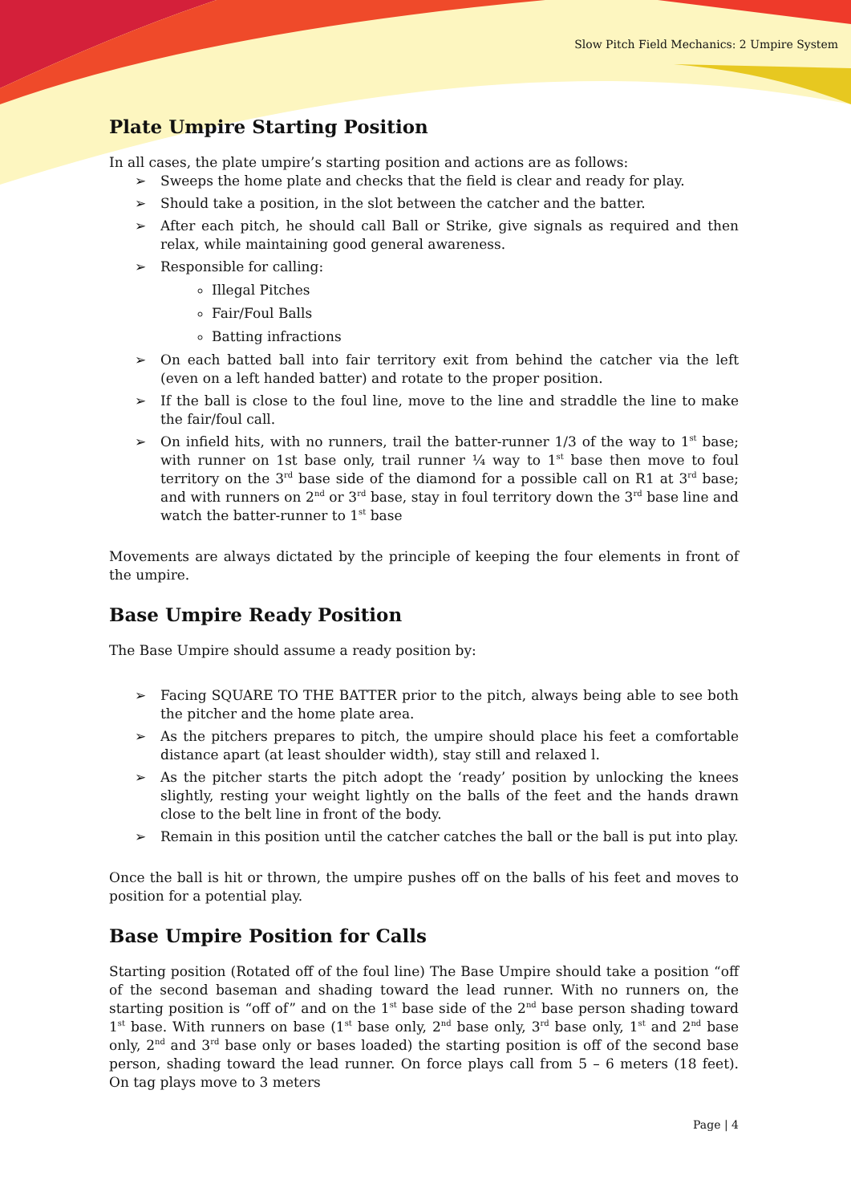Slow Pitch Field Mechanics: 2 Umpire System
Plate Umpire Starting Position
In all cases, the plate umpire’s starting position and actions are as follows:
➢ Sweeps the home plate and checks that the field is clear and ready for play.
➢ Should take a position, in the slot between the catcher and the batter.
➢ After each pitch, he should call Ball or Strike, give signals as required and then relax, while maintaining good general awareness.
➢ Responsible for calling:
Illegal Pitches
Fair/Foul Balls
Batting infractions
➢ On each batted ball into fair territory exit from behind the catcher via the left (even on a left handed batter) and rotate to the proper position.
➢ If the ball is close to the foul line, move to the line and straddle the line to make the fair/foul call.
➢ On infield hits, with no runners, trail the batter-runner 1/3 of the way to 1<sup>st</sup> base; with runner on 1st base only, trail runner ¼ way to 1<sup>st</sup> base then move to foul territory on the 3<sup>rd</sup> base side of the diamond for a possible call on R1 at 3<sup>rd</sup> base; and with runners on 2<sup>nd</sup> or 3<sup>rd</sup> base, stay in foul territory down the 3<sup>rd</sup> base line and watch the batter-runner to 1<sup>st</sup> base
Movements are always dictated by the principle of keeping the four elements in front of the umpire.
Base Umpire Ready Position
The Base Umpire should assume a ready position by:
➢ Facing SQUARE TO THE BATTER prior to the pitch, always being able to see both the pitcher and the home plate area.
➢ As the pitchers prepares to pitch, the umpire should place his feet a comfortable distance apart (at least shoulder width), stay still and relaxed l.
➢ As the pitcher starts the pitch adopt the ‘ready’ position by unlocking the knees slightly, resting your weight lightly on the balls of the feet and the hands drawn close to the belt line in front of the body.
➢ Remain in this position until the catcher catches the ball or the ball is put into play.
Once the ball is hit or thrown, the umpire pushes off on the balls of his feet and moves to position for a potential play.
Base Umpire Position for Calls
Starting position (Rotated off of the foul line) The Base Umpire should take a position “off of the second baseman and shading toward the lead runner. With no runners on, the starting position is “off of” and on the 1<sup>st</sup> base side of the 2<sup>nd</sup> base person shading toward 1<sup>st</sup> base. With runners on base (1<sup>st</sup> base only, 2<sup>nd</sup> base only, 3<sup>rd</sup> base only, 1<sup>st</sup> and 2<sup>nd</sup> base only, 2<sup>nd</sup> and 3<sup>rd</sup> base only or bases loaded) the starting position is off of the second base person, shading toward the lead runner. On force plays call from 5 – 6 meters (18 feet). On tag plays move to 3 meters
Page | 4